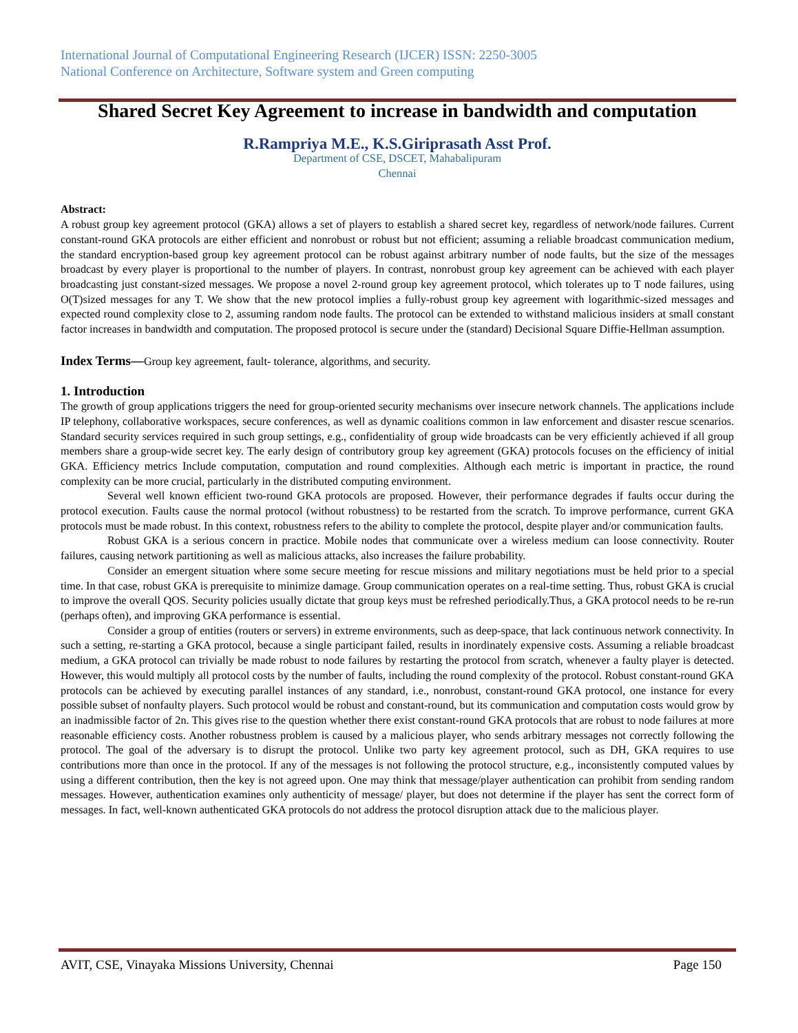International Journal of Computational Engineering Research (IJCER) ISSN: 2250-3005
National Conference on Architecture, Software system and Green computing
Shared Secret Key Agreement to increase in bandwidth and computation
R.Rampriya M.E., K.S.Giriprasath Asst Prof.
Department of CSE, DSCET, Mahabalipuram
Chennai
Abstract:
A robust group key agreement protocol (GKA) allows a set of players to establish a shared secret key, regardless of network/node failures. Current constant-round GKA protocols are either efficient and nonrobust or robust but not efficient; assuming a reliable broadcast communication medium, the standard encryption-based group key agreement protocol can be robust against arbitrary number of node faults, but the size of the messages broadcast by every player is proportional to the number of players. In contrast, nonrobust group key agreement can be achieved with each player broadcasting just constant-sized messages. We propose a novel 2-round group key agreement protocol, which tolerates up to T node failures, using O(T)sized messages for any T. We show that the new protocol implies a fully-robust group key agreement with logarithmic-sized messages and expected round complexity close to 2, assuming random node faults. The protocol can be extended to withstand malicious insiders at small constant factor increases in bandwidth and computation. The proposed protocol is secure under the (standard) Decisional Square Diffie-Hellman assumption.
Index Terms—Group key agreement, fault- tolerance, algorithms, and security.
1. Introduction
The growth of group applications triggers the need for group-oriented security mechanisms over insecure network channels. The applications include IP telephony, collaborative workspaces, secure conferences, as well as dynamic coalitions common in law enforcement and disaster rescue scenarios. Standard security services required in such group settings, e.g., confidentiality of group wide broadcasts can be very efficiently achieved if all group members share a group-wide secret key. The early design of contributory group key agreement (GKA) protocols focuses on the efficiency of initial GKA. Efficiency metrics Include computation, computation and round complexities. Although each metric is important in practice, the round complexity can be more crucial, particularly in the distributed computing environment.
Several well known efficient two-round GKA protocols are proposed. However, their performance degrades if faults occur during the protocol execution. Faults cause the normal protocol (without robustness) to be restarted from the scratch. To improve performance, current GKA protocols must be made robust. In this context, robustness refers to the ability to complete the protocol, despite player and/or communication faults.
Robust GKA is a serious concern in practice. Mobile nodes that communicate over a wireless medium can loose connectivity. Router failures, causing network partitioning as well as malicious attacks, also increases the failure probability.
Consider an emergent situation where some secure meeting for rescue missions and military negotiations must be held prior to a special time. In that case, robust GKA is prerequisite to minimize damage. Group communication operates on a real-time setting. Thus, robust GKA is crucial to improve the overall QOS. Security policies usually dictate that group keys must be refreshed periodically.Thus, a GKA protocol needs to be re-run (perhaps often), and improving GKA performance is essential.
Consider a group of entities (routers or servers) in extreme environments, such as deep-space, that lack continuous network connectivity. In such a setting, re-starting a GKA protocol, because a single participant failed, results in inordinately expensive costs. Assuming a reliable broadcast medium, a GKA protocol can trivially be made robust to node failures by restarting the protocol from scratch, whenever a faulty player is detected. However, this would multiply all protocol costs by the number of faults, including the round complexity of the protocol. Robust constant-round GKA protocols can be achieved by executing parallel instances of any standard, i.e., nonrobust, constant-round GKA protocol, one instance for every possible subset of nonfaulty players. Such protocol would be robust and constant-round, but its communication and computation costs would grow by an inadmissible factor of 2n. This gives rise to the question whether there exist constant-round GKA protocols that are robust to node failures at more reasonable efficiency costs. Another robustness problem is caused by a malicious player, who sends arbitrary messages not correctly following the protocol. The goal of the adversary is to disrupt the protocol. Unlike two party key agreement protocol, such as DH, GKA requires to use contributions more than once in the protocol. If any of the messages is not following the protocol structure, e.g., inconsistently computed values by using a different contribution, then the key is not agreed upon. One may think that message/player authentication can prohibit from sending random messages. However, authentication examines only authenticity of message/ player, but does not determine if the player has sent the correct form of messages. In fact, well-known authenticated GKA protocols do not address the protocol disruption attack due to the malicious player.
AVIT, CSE, Vinayaka Missions University, Chennai Page 150